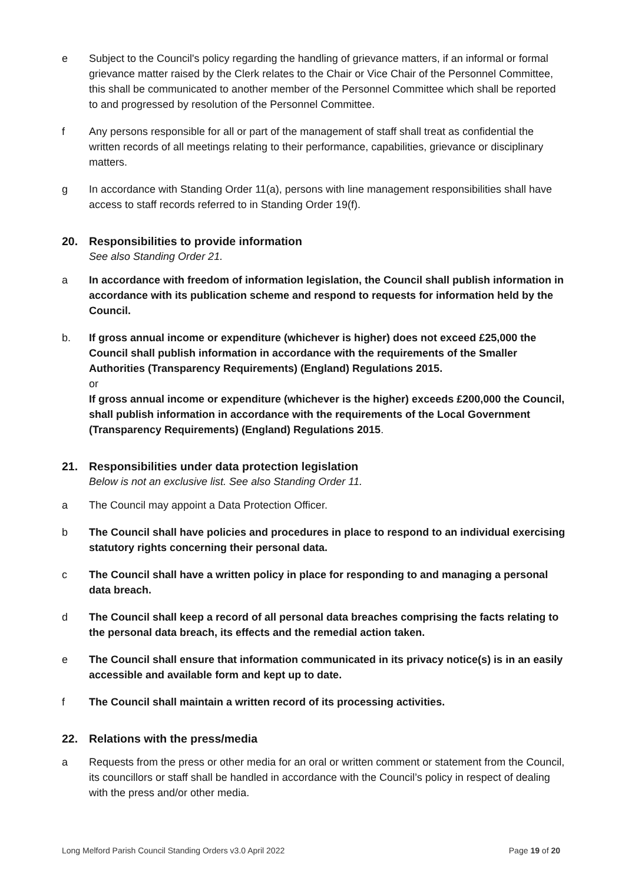e Subject to the Council's policy regarding the handling of grievance matters, if an informal or formal grievance matter raised by the Clerk relates to the Chair or Vice Chair of the Personnel Committee, this shall be communicated to another member of the Personnel Committee which shall be reported to and progressed by resolution of the Personnel Committee.
f Any persons responsible for all or part of the management of staff shall treat as confidential the written records of all meetings relating to their performance, capabilities, grievance or disciplinary matters.
g In accordance with Standing Order 11(a), persons with line management responsibilities shall have access to staff records referred to in Standing Order 19(f).
20. Responsibilities to provide information
See also Standing Order 21.
a In accordance with freedom of information legislation, the Council shall publish information in accordance with its publication scheme and respond to requests for information held by the Council.
b. If gross annual income or expenditure (whichever is higher) does not exceed £25,000 the Council shall publish information in accordance with the requirements of the Smaller Authorities (Transparency Requirements) (England) Regulations 2015.
or
If gross annual income or expenditure (whichever is the higher) exceeds £200,000 the Council, shall publish information in accordance with the requirements of the Local Government (Transparency Requirements) (England) Regulations 2015.
21. Responsibilities under data protection legislation
Below is not an exclusive list. See also Standing Order 11.
a The Council may appoint a Data Protection Officer.
b The Council shall have policies and procedures in place to respond to an individual exercising statutory rights concerning their personal data.
c The Council shall have a written policy in place for responding to and managing a personal data breach.
d The Council shall keep a record of all personal data breaches comprising the facts relating to the personal data breach, its effects and the remedial action taken.
e The Council shall ensure that information communicated in its privacy notice(s) is in an easily accessible and available form and kept up to date.
f The Council shall maintain a written record of its processing activities.
22. Relations with the press/media
a Requests from the press or other media for an oral or written comment or statement from the Council, its councillors or staff shall be handled in accordance with the Council’s policy in respect of dealing with the press and/or other media.
Long Melford Parish Council Standing Orders v3.0 April 2022 Page 19 of 20